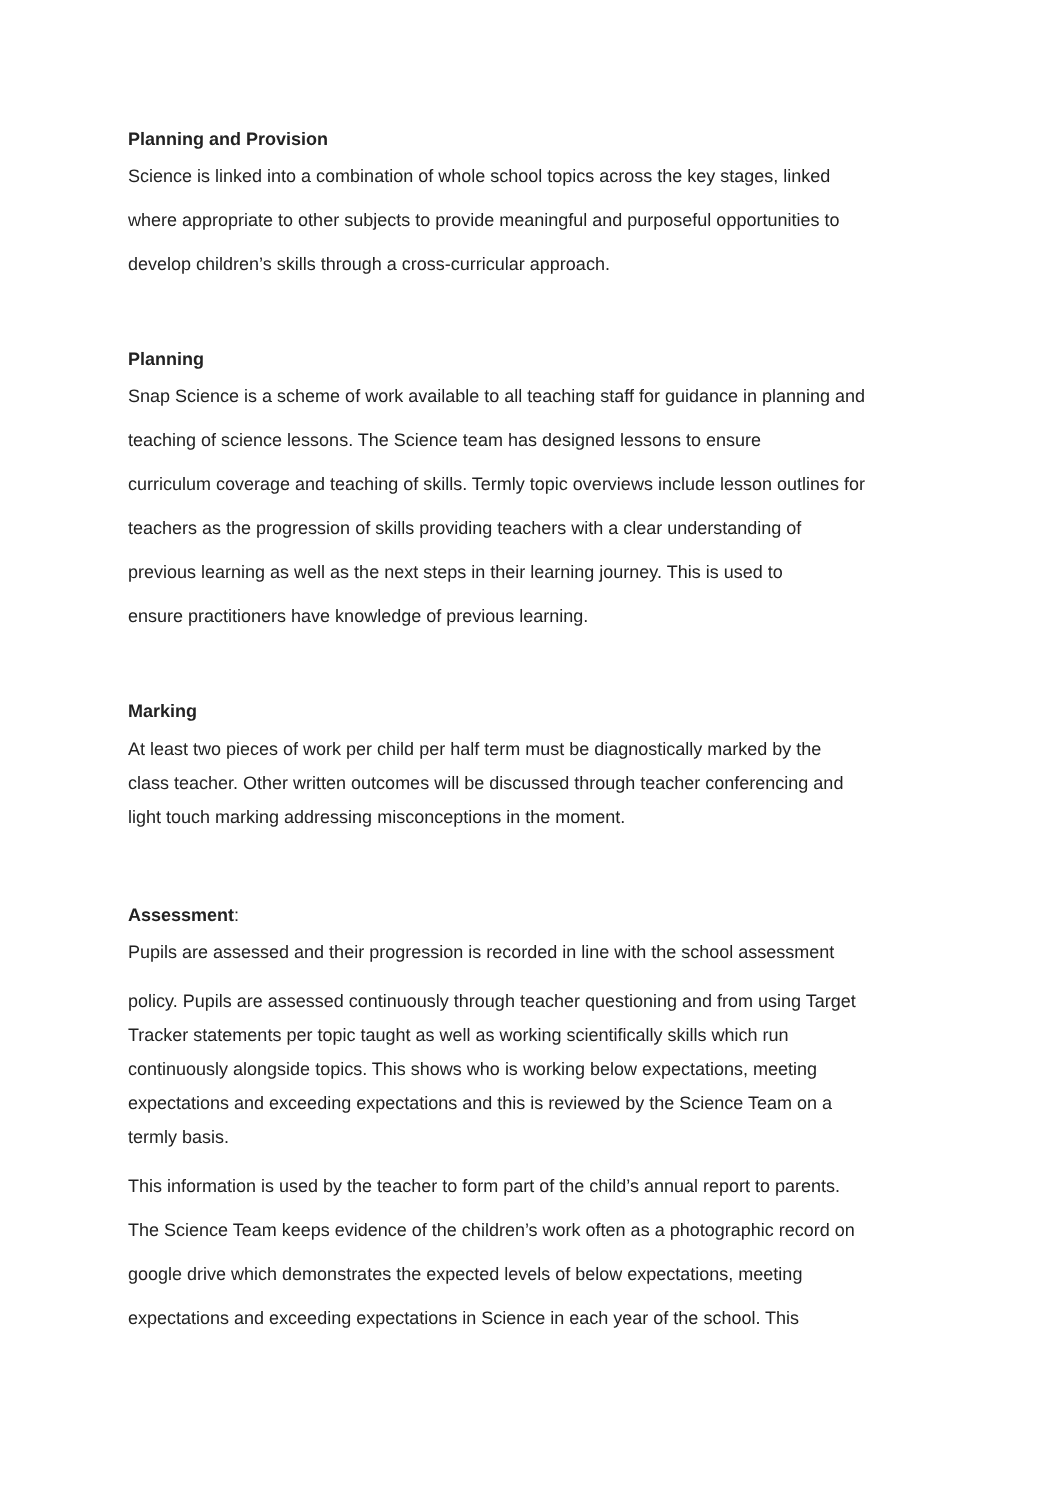Planning and Provision
Science is linked into a combination of whole school topics across the key stages, linked
where appropriate to other subjects to provide meaningful and purposeful opportunities to
develop children’s skills through a cross-curricular approach.
Planning
Snap Science is a scheme of work available to all teaching staff for guidance in planning and
teaching of science lessons. The Science team has designed lessons to ensure
curriculum coverage and teaching of skills. Termly topic overviews include lesson outlines for
teachers as the progression of skills providing teachers with a clear understanding of
previous learning as well as the next steps in their learning journey. This is used to
ensure practitioners have knowledge of previous learning.
Marking
At least two pieces of work per child per half term must be diagnostically marked by the
class teacher. Other written outcomes will be discussed through teacher conferencing and
light touch marking addressing misconceptions in the moment.
Assessment:
Pupils are assessed and their progression is recorded in line with the school assessment
policy. Pupils are assessed continuously through teacher questioning and from using Target
Tracker statements per topic taught as well as working scientifically skills which run
continuously alongside topics. This shows who is working below expectations, meeting
expectations and exceeding expectations and this is reviewed by the Science Team on a
termly basis.
This information is used by the teacher to form part of the child’s annual report to parents.
The Science Team keeps evidence of the children’s work often as a photographic record on
google drive which demonstrates the expected levels of below expectations, meeting
expectations and exceeding expectations in Science in each year of the school. This